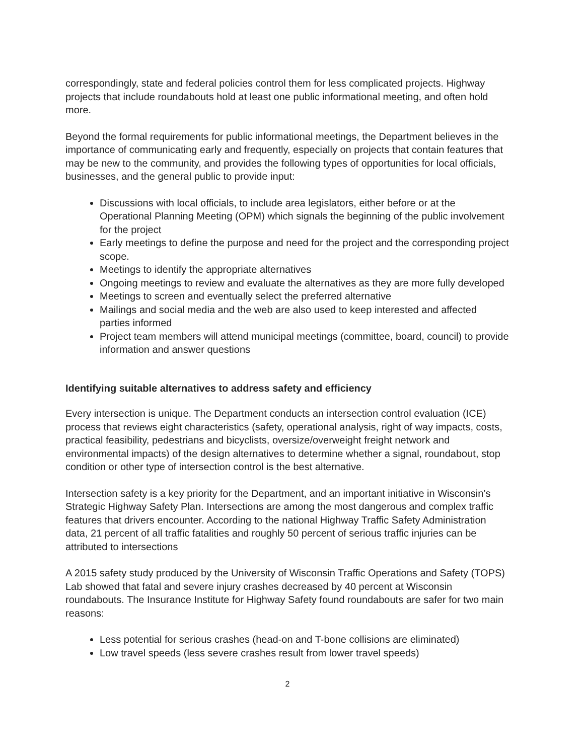correspondingly, state and federal policies control them for less complicated projects. Highway projects that include roundabouts hold at least one public informational meeting, and often hold more.
Beyond the formal requirements for public informational meetings, the Department believes in the importance of communicating early and frequently, especially on projects that contain features that may be new to the community, and provides the following types of opportunities for local officials, businesses, and the general public to provide input:
Discussions with local officials, to include area legislators, either before or at the Operational Planning Meeting (OPM) which signals the beginning of the public involvement for the project
Early meetings to define the purpose and need for the project and the corresponding project scope.
Meetings to identify the appropriate alternatives
Ongoing meetings to review and evaluate the alternatives as they are more fully developed
Meetings to screen and eventually select the preferred alternative
Mailings and social media and the web are also used to keep interested and affected parties informed
Project team members will attend municipal meetings (committee, board, council) to provide information and answer questions
Identifying suitable alternatives to address safety and efficiency
Every intersection is unique. The Department conducts an intersection control evaluation (ICE) process that reviews eight characteristics (safety, operational analysis, right of way impacts, costs, practical feasibility, pedestrians and bicyclists, oversize/overweight freight network and environmental impacts) of the design alternatives to determine whether a signal, roundabout, stop condition or other type of intersection control is the best alternative.
Intersection safety is a key priority for the Department, and an important initiative in Wisconsin’s Strategic Highway Safety Plan. Intersections are among the most dangerous and complex traffic features that drivers encounter. According to the national Highway Traffic Safety Administration data, 21 percent of all traffic fatalities and roughly 50 percent of serious traffic injuries can be attributed to intersections
A 2015 safety study produced by the University of Wisconsin Traffic Operations and Safety (TOPS) Lab showed that fatal and severe injury crashes decreased by 40 percent at Wisconsin roundabouts. The Insurance Institute for Highway Safety found roundabouts are safer for two main reasons:
Less potential for serious crashes (head-on and T-bone collisions are eliminated)
Low travel speeds (less severe crashes result from lower travel speeds)
2